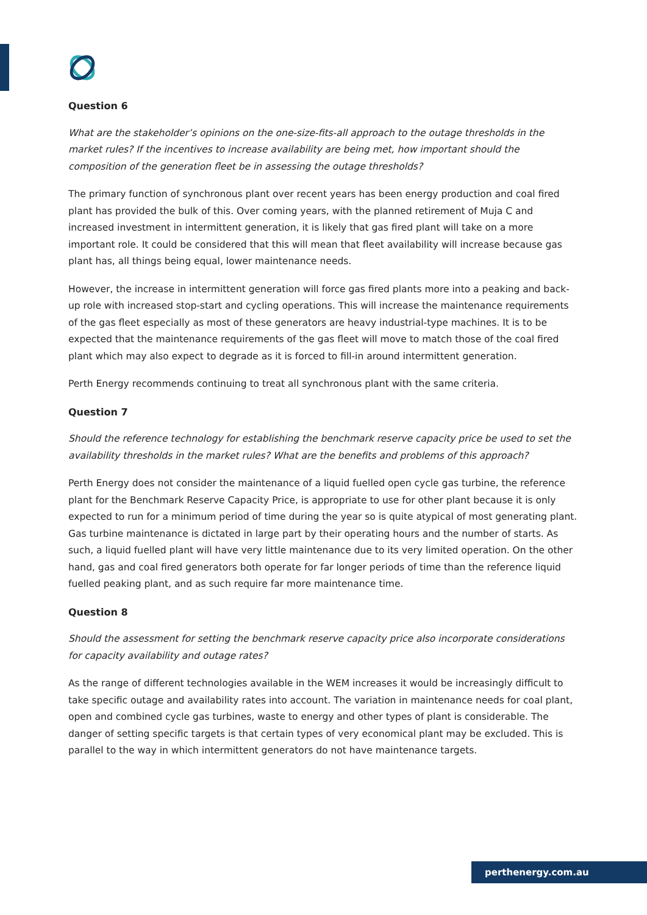Question 6
What are the stakeholder’s opinions on the one-size-fits-all approach to the outage thresholds in the market rules? If the incentives to increase availability are being met, how important should the composition of the generation fleet be in assessing the outage thresholds?
The primary function of synchronous plant over recent years has been energy production and coal fired plant has provided the bulk of this. Over coming years, with the planned retirement of Muja C and increased investment in intermittent generation, it is likely that gas fired plant will take on a more important role. It could be considered that this will mean that fleet availability will increase because gas plant has, all things being equal, lower maintenance needs.
However, the increase in intermittent generation will force gas fired plants more into a peaking and back-up role with increased stop-start and cycling operations. This will increase the maintenance requirements of the gas fleet especially as most of these generators are heavy industrial-type machines. It is to be expected that the maintenance requirements of the gas fleet will move to match those of the coal fired plant which may also expect to degrade as it is forced to fill-in around intermittent generation.
Perth Energy recommends continuing to treat all synchronous plant with the same criteria.
Question 7
Should the reference technology for establishing the benchmark reserve capacity price be used to set the availability thresholds in the market rules? What are the benefits and problems of this approach?
Perth Energy does not consider the maintenance of a liquid fuelled open cycle gas turbine, the reference plant for the Benchmark Reserve Capacity Price, is appropriate to use for other plant because it is only expected to run for a minimum period of time during the year so is quite atypical of most generating plant. Gas turbine maintenance is dictated in large part by their operating hours and the number of starts. As such, a liquid fuelled plant will have very little maintenance due to its very limited operation. On the other hand, gas and coal fired generators both operate for far longer periods of time than the reference liquid fuelled peaking plant, and as such require far more maintenance time.
Question 8
Should the assessment for setting the benchmark reserve capacity price also incorporate considerations for capacity availability and outage rates?
As the range of different technologies available in the WEM increases it would be increasingly difficult to take specific outage and availability rates into account. The variation in maintenance needs for coal plant, open and combined cycle gas turbines, waste to energy and other types of plant is considerable. The danger of setting specific targets is that certain types of very economical plant may be excluded. This is parallel to the way in which intermittent generators do not have maintenance targets.
perthenergy.com.au